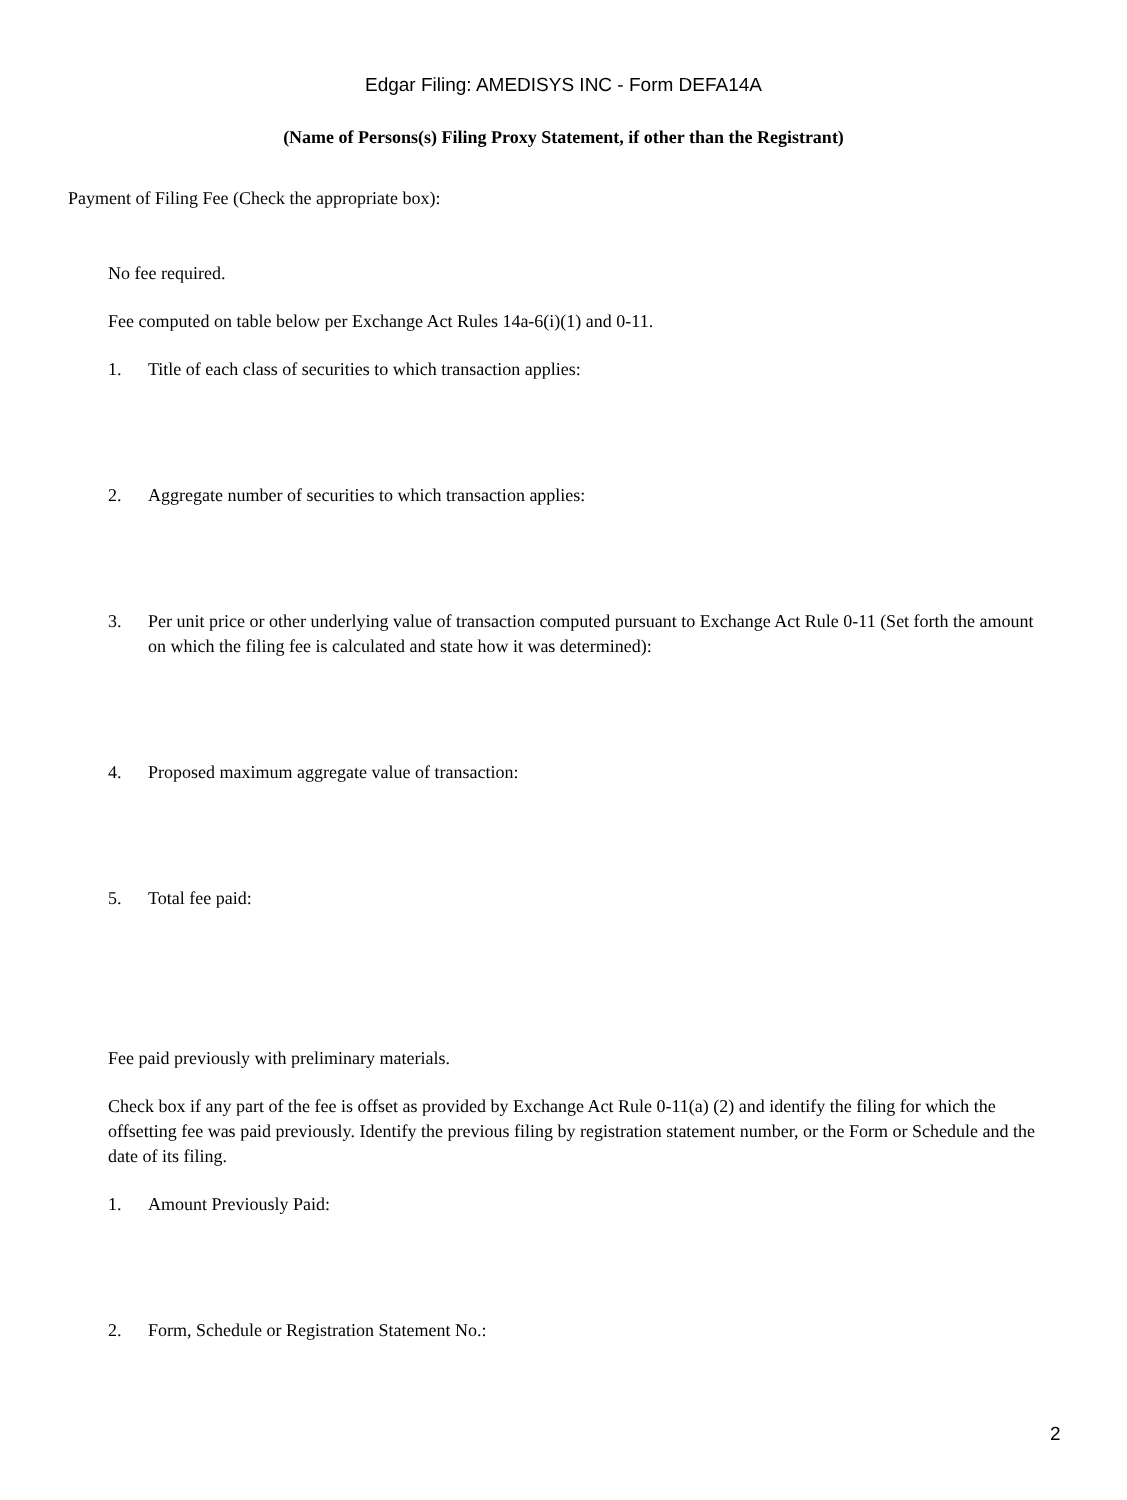Edgar Filing: AMEDISYS INC - Form DEFA14A
(Name of Persons(s) Filing Proxy Statement, if other than the Registrant)
Payment of Filing Fee (Check the appropriate box):
No fee required.
Fee computed on table below per Exchange Act Rules 14a-6(i)(1) and 0-11.
1. Title of each class of securities to which transaction applies:
2. Aggregate number of securities to which transaction applies:
3. Per unit price or other underlying value of transaction computed pursuant to Exchange Act Rule 0-11 (Set forth the amount on which the filing fee is calculated and state how it was determined):
4. Proposed maximum aggregate value of transaction:
5. Total fee paid:
Fee paid previously with preliminary materials.
Check box if any part of the fee is offset as provided by Exchange Act Rule 0-11(a) (2) and identify the filing for which the offsetting fee was paid previously. Identify the previous filing by registration statement number, or the Form or Schedule and the date of its filing.
1. Amount Previously Paid:
2. Form, Schedule or Registration Statement No.:
2